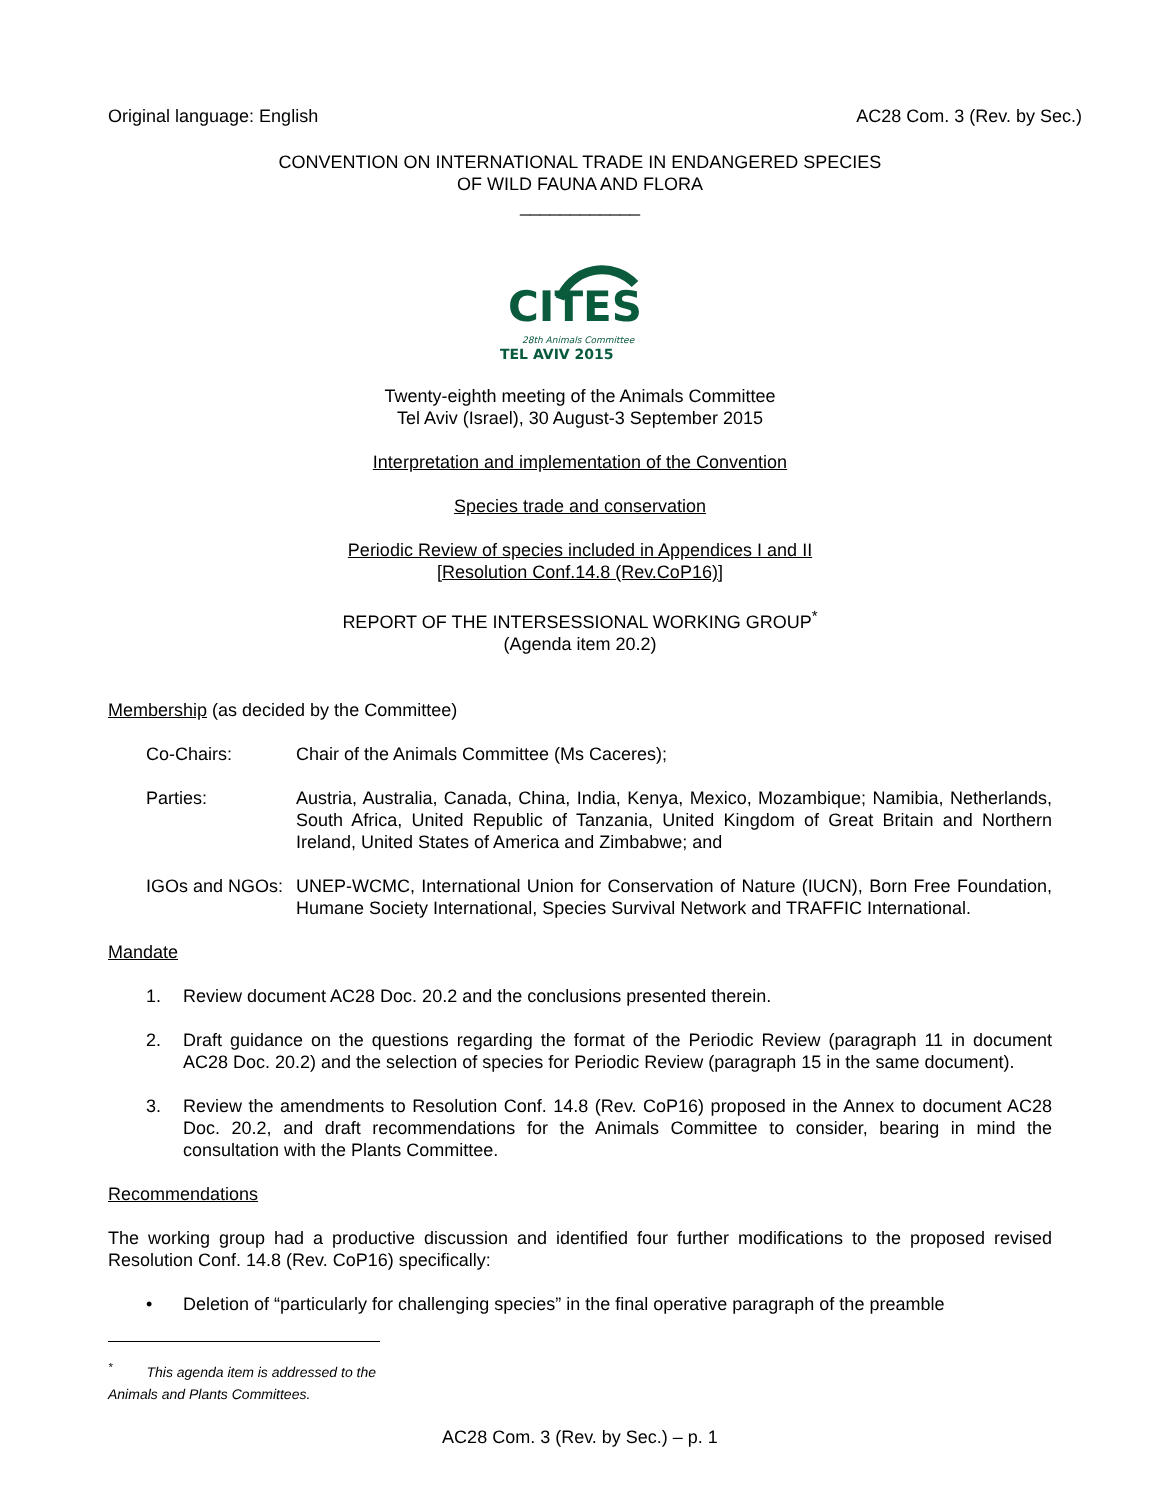Original language: English AC28 Com. 3 (Rev. by Sec.)
CONVENTION ON INTERNATIONAL TRADE IN ENDANGERED SPECIES
OF WILD FAUNA AND FLORA
____________
CITES
28th Animals Committee
TEL AVIV 2015
Twenty-eighth meeting of the Animals Committee
Tel Aviv (Israel), 30 August-3 September 2015
Interpretation and implementation of the Convention
Species trade and conservation
Periodic Review of species included in Appendices I and II
[Resolution Conf.14.8 (Rev.CoP16)]
REPORT OF THE INTERSESSIONAL WORKING GROUP<sup>*</sup>
(Agenda item 20.2)
Membership (as decided by the Committee)
Co-Chairs: Chair of the Animals Committee (Ms Caceres);
Parties: Austria, Australia, Canada, China, India, Kenya, Mexico, Mozambique; Namibia, Netherlands, South Africa, United Republic of Tanzania, United Kingdom of Great Britain and Northern Ireland, United States of America and Zimbabwe; and
IGOs and NGOs: UNEP-WCMC, International Union for Conservation of Nature (IUCN), Born Free Foundation, Humane Society International, Species Survival Network and TRAFFIC International.
Mandate
1. Review document AC28 Doc. 20.2 and the conclusions presented therein.
2. Draft guidance on the questions regarding the format of the Periodic Review (paragraph 11 in document AC28 Doc. 20.2) and the selection of species for Periodic Review (paragraph 15 in the same document).
3. Review the amendments to Resolution Conf. 14.8 (Rev. CoP16) proposed in the Annex to document AC28 Doc. 20.2, and draft recommendations for the Animals Committee to consider, bearing in mind the consultation with the Plants Committee.
Recommendations
The working group had a productive discussion and identified four further modifications to the proposed revised Resolution Conf. 14.8 (Rev. CoP16) specifically:
• Deletion of “particularly for challenging species” in the final operative paragraph of the preamble
<sup>*</sup> This agenda item is addressed to the Animals and Plants Committees.
AC28 Com. 3 (Rev. by Sec.) – p. 1